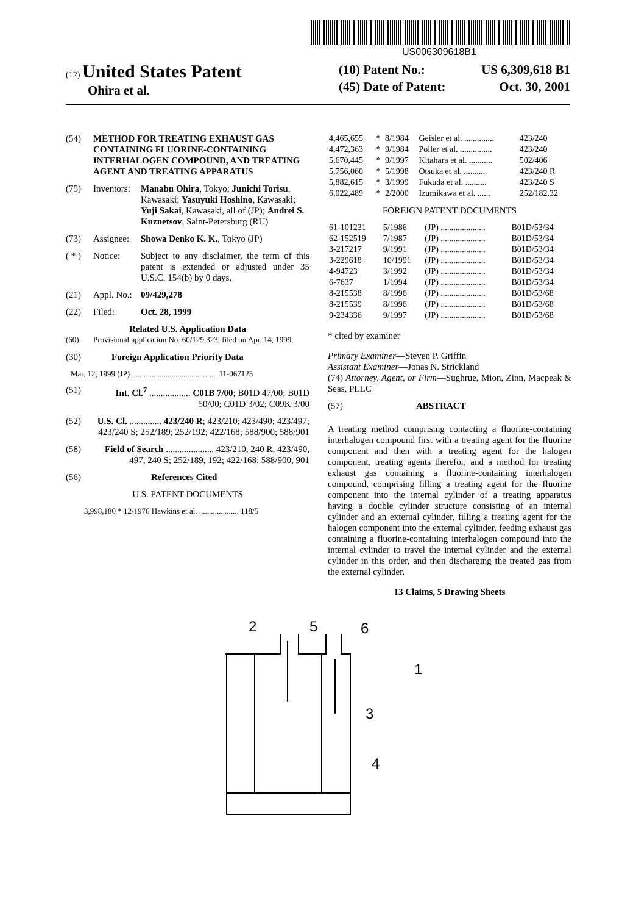US006309618B1
(12) United States Patent
Ohira et al.
(10) Patent No.: US 6,309,618 B1
(45) Date of Patent: Oct. 30, 2001
(54) METHOD FOR TREATING EXHAUST GAS CONTAINING FLUORINE-CONTAINING INTERHALOGEN COMPOUND, AND TREATING AGENT AND TREATING APPARATUS
(75) Inventors: Manabu Ohira, Tokyo; Junichi Torisu, Kawasaki; Yasuyuki Hoshino, Kawasaki; Yuji Sakai, Kawasaki, all of (JP); Andrei S. Kuznetsov, Saint-Petersburg (RU)
(73) Assignee: Showa Denko K. K., Tokyo (JP)
( * ) Notice: Subject to any disclaimer, the term of this patent is extended or adjusted under 35 U.S.C. 154(b) by 0 days.
(21) Appl. No.: 09/429,278
(22) Filed: Oct. 28, 1999
Related U.S. Application Data
(60) Provisional application No. 60/129,323, filed on Apr. 14, 1999.
(30) Foreign Application Priority Data
Mar. 12, 1999 (JP) ........................................... 11-067125
(51) Int. Cl.<sup>7</sup> .................. C01B 7/00; B01D 47/00; B01D 50/00; C01D 3/02; C09K 3/00
(52) U.S. Cl. .............. 423/240 R; 423/210; 423/490; 423/497; 423/240 S; 252/189; 252/192; 422/168; 588/900; 588/901
(58) Field of Search ..................... 423/210, 240 R, 423/490, 497, 240 S; 252/189, 192; 422/168; 588/900, 901
(56) References Cited
U.S. PATENT DOCUMENTS
3,998,180 * 12/1976 Hawkins et al. .................... 118/5
| 4,465,655 | * | 8/1984 | Geisler et al. .............. | 423/240 |
| 4,472,363 | * | 9/1984 | Poller et al. ............... | 423/240 |
| 5,670,445 | * | 9/1997 | Kitahara et al. ........... | 502/406 |
| 5,756,060 | * | 5/1998 | Otsuka et al. .......... | 423/240 R |
| 5,882,615 | * | 3/1999 | Fukuda et al. .......... | 423/240 S |
| 6,022,489 | * | 2/2000 | Izumikawa et al. ...... | 252/182.32 |
FOREIGN PATENT DOCUMENTS
| 61-101231 | 5/1986 | (JP) ..................... | B01D/53/34 |
| 62-152519 | 7/1987 | (JP) ..................... | B01D/53/34 |
| 3-217217 | 9/1991 | (JP) ..................... | B01D/53/34 |
| 3-229618 | 10/1991 | (JP) ..................... | B01D/53/34 |
| 4-94723 | 3/1992 | (JP) ..................... | B01D/53/34 |
| 6-7637 | 1/1994 | (JP) ..................... | B01D/53/34 |
| 8-215538 | 8/1996 | (JP) ..................... | B01D/53/68 |
| 8-215539 | 8/1996 | (JP) ..................... | B01D/53/68 |
| 9-234336 | 9/1997 | (JP) ..................... | B01D/53/68 |
* cited by examiner
Primary Examiner—Steven P. Griffin
Assistant Examiner—Jonas N. Strickland
(74) Attorney, Agent, or Firm—Sughrue, Mion, Zinn, Macpeak & Seas, PLLC
(57) ABSTRACT
A treating method comprising contacting a fluorine-containing interhalogen compound first with a treating agent for the fluorine component and then with a treating agent for the halogen component, treating agents therefor, and a method for treating exhaust gas containing a fluorine-containing interhalogen compound, comprising filling a treating agent for the fluorine component into the internal cylinder of a treating apparatus having a double cylinder structure consisting of an internal cylinder and an external cylinder, filling a treating agent for the halogen component into the external cylinder, feeding exhaust gas containing a fluorine-containing interhalogen compound into the internal cylinder to travel the internal cylinder and the external cylinder in this order, and then discharging the treated gas from the external cylinder.
13 Claims, 5 Drawing Sheets
2
5
6
1
3
4